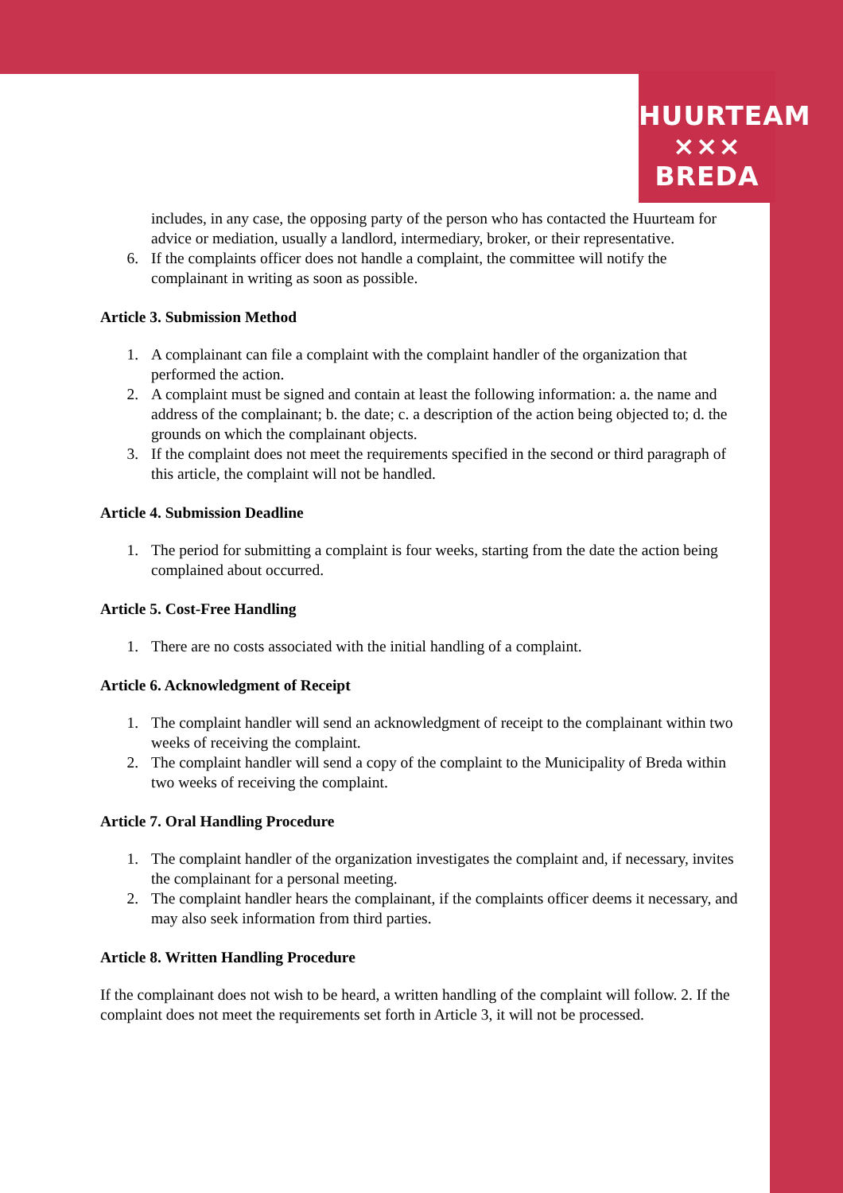HUURTEAM
××× BREDA
includes, in any case, the opposing party of the person who has contacted the Huurteam for advice or mediation, usually a landlord, intermediary, broker, or their representative.
6. If the complaints officer does not handle a complaint, the committee will notify the complainant in writing as soon as possible.
Article 3. Submission Method
1. A complainant can file a complaint with the complaint handler of the organization that performed the action.
2. A complaint must be signed and contain at least the following information: a. the name and address of the complainant; b. the date; c. a description of the action being objected to; d. the grounds on which the complainant objects.
3. If the complaint does not meet the requirements specified in the second or third paragraph of this article, the complaint will not be handled.
Article 4. Submission Deadline
1. The period for submitting a complaint is four weeks, starting from the date the action being complained about occurred.
Article 5. Cost-Free Handling
1. There are no costs associated with the initial handling of a complaint.
Article 6. Acknowledgment of Receipt
1. The complaint handler will send an acknowledgment of receipt to the complainant within two weeks of receiving the complaint.
2. The complaint handler will send a copy of the complaint to the Municipality of Breda within two weeks of receiving the complaint.
Article 7. Oral Handling Procedure
1. The complaint handler of the organization investigates the complaint and, if necessary, invites the complainant for a personal meeting.
2. The complaint handler hears the complainant, if the complaints officer deems it necessary, and may also seek information from third parties.
Article 8. Written Handling Procedure
If the complainant does not wish to be heard, a written handling of the complaint will follow. 2. If the complaint does not meet the requirements set forth in Article 3, it will not be processed.